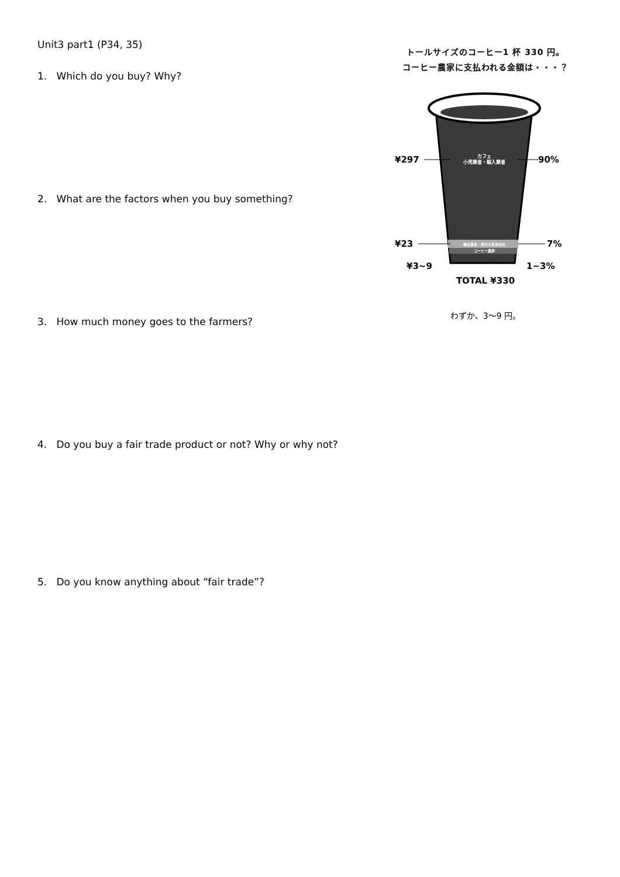Unit3 part1 (P34, 35)
1. Which do you buy? Why?
2. What are the factors when you buy something?
3. How much money goes to the farmers?
4. Do you buy a fair trade product or not? Why or why not?
5. Do you know anything about “fair trade”?
トールサイズのコーヒー1 杯 330 円。
コーヒー農家に支払われる金額は・・・？
カフェ
小売業者・輸入業者
輸出業者・地元の貿易会社
コーヒー農家
¥297
90%
¥23
7%
¥3~9
1~3%
TOTAL ¥330
わずか、3〜9 円。